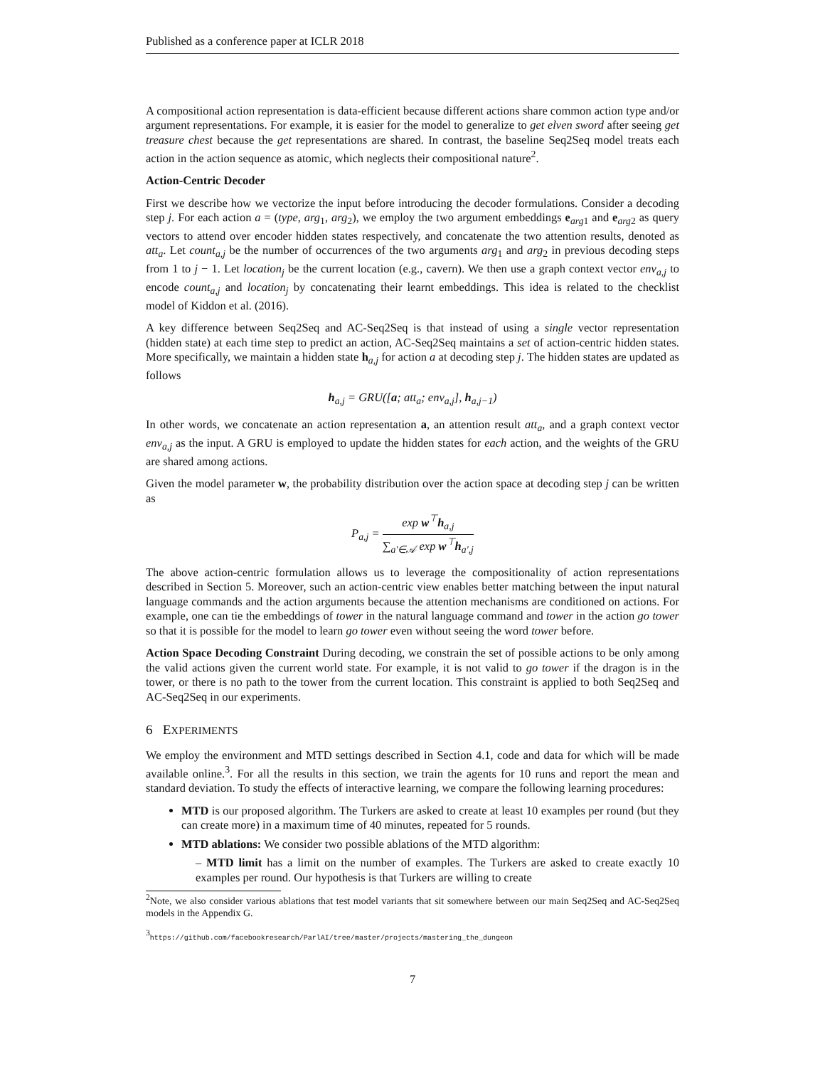Published as a conference paper at ICLR 2018
A compositional action representation is data-efficient because different actions share common action type and/or argument representations. For example, it is easier for the model to generalize to get elven sword after seeing get treasure chest because the get representations are shared. In contrast, the baseline Seq2Seq model treats each action in the action sequence as atomic, which neglects their compositional nature<sup>2</sup>.
Action-Centric Decoder
First we describe how we vectorize the input before introducing the decoder formulations. Consider a decoding step j. For each action a = (type, arg<sub>1</sub>, arg<sub>2</sub>), we employ the two argument embeddings e<sub>arg1</sub> and e<sub>arg2</sub> as query vectors to attend over encoder hidden states respectively, and concatenate the two attention results, denoted as att<sub>a</sub>. Let count<sub>a,j</sub> be the number of occurrences of the two arguments arg<sub>1</sub> and arg<sub>2</sub> in previous decoding steps from 1 to j − 1. Let location<sub>j</sub> be the current location (e.g., cavern). We then use a graph context vector env<sub>a,j</sub> to encode count<sub>a,j</sub> and location<sub>j</sub> by concatenating their learnt embeddings. This idea is related to the checklist model of Kiddon et al. (2016).
A key difference between Seq2Seq and AC-Seq2Seq is that instead of using a single vector representation (hidden state) at each time step to predict an action, AC-Seq2Seq maintains a set of action-centric hidden states. More specifically, we maintain a hidden state h<sub>a,j</sub> for action a at decoding step j. The hidden states are updated as follows
h<sub>a,j</sub> = GRU([a; att<sub>a</sub>; env<sub>a,j</sub>], h<sub>a,j−1</sub>)
In other words, we concatenate an action representation a, an attention result att<sub>a</sub>, and a graph context vector env<sub>a,j</sub> as the input. A GRU is employed to update the hidden states for each action, and the weights of the GRU are shared among actions.
Given the model parameter w, the probability distribution over the action space at decoding step j can be written as
P<sub>a,j</sub> = exp w<sup>⊤</sup>h<sub>a,j</sub> ∑<sub>a′∈𝒜</sub> exp w<sup>⊤</sup>h<sub>a′,j</sub>
The above action-centric formulation allows us to leverage the compositionality of action representations described in Section 5. Moreover, such an action-centric view enables better matching between the input natural language commands and the action arguments because the attention mechanisms are conditioned on actions. For example, one can tie the embeddings of tower in the natural language command and tower in the action go tower so that it is possible for the model to learn go tower even without seeing the word tower before.
Action Space Decoding Constraint During decoding, we constrain the set of possible actions to be only among the valid actions given the current world state. For example, it is not valid to go tower if the dragon is in the tower, or there is no path to the tower from the current location. This constraint is applied to both Seq2Seq and AC-Seq2Seq in our experiments.
6 EXPERIMENTS
We employ the environment and MTD settings described in Section 4.1, code and data for which will be made available online.<sup>3</sup>. For all the results in this section, we train the agents for 10 runs and report the mean and standard deviation. To study the effects of interactive learning, we compare the following learning procedures:
MTD is our proposed algorithm. The Turkers are asked to create at least 10 examples per round (but they can create more) in a maximum time of 40 minutes, repeated for 5 rounds.
MTD ablations: We consider two possible ablations of the MTD algorithm:
– MTD limit has a limit on the number of examples. The Turkers are asked to create exactly 10 examples per round. Our hypothesis is that Turkers are willing to create
<sup>2</sup> Note, we also consider various ablations that test model variants that sit somewhere between our main Seq2Seq and AC-Seq2Seq models in the Appendix G.
<sup>3</sup> https://github.com/facebookresearch/ParlAI/tree/master/projects/mastering_the_dungeon
7